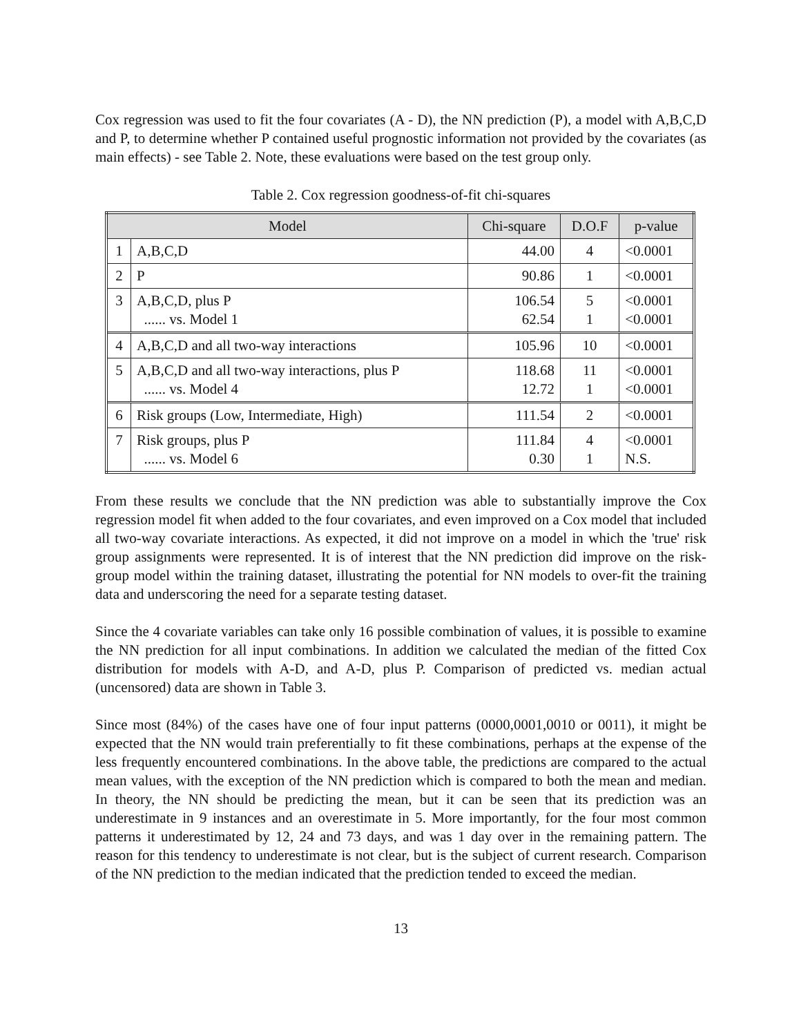Cox regression was used to fit the four covariates (A - D), the NN prediction (P), a model with A,B,C,D and P, to determine whether P contained useful prognostic information not provided by the covariates (as main effects) - see Table 2. Note, these evaluations were based on the test group only.
Table 2. Cox regression goodness-of-fit chi-squares
| Model | | Chi-square | D.O.F | p-value |
| --- | --- | --- | --- | --- |
| 1 | A,B,C,D | 44.00 | 4 | <0.0001 |
| 2 | P | 90.86 | 1 | <0.0001 |
| 3 | A,B,C,D, plus P ...... vs. Model 1 | 106.54 62.54 | 5 1 | <0.0001 <0.0001 |
| 4 | A,B,C,D and all two-way interactions | 105.96 | 10 | <0.0001 |
| 5 | A,B,C,D and all two-way interactions, plus P ...... vs. Model 4 | 118.68 12.72 | 11 1 | <0.0001 <0.0001 |
| 6 | Risk groups (Low, Intermediate, High) | 111.54 | 2 | <0.0001 |
| 7 | Risk groups, plus P ...... vs. Model 6 | 111.84 0.30 | 4 1 | <0.0001 N.S. |
From these results we conclude that the NN prediction was able to substantially improve the Cox regression model fit when added to the four covariates, and even improved on a Cox model that included all two-way covariate interactions. As expected, it did not improve on a model in which the 'true' risk group assignments were represented. It is of interest that the NN prediction did improve on the risk-group model within the training dataset, illustrating the potential for NN models to over-fit the training data and underscoring the need for a separate testing dataset.
Since the 4 covariate variables can take only 16 possible combination of values, it is possible to examine the NN prediction for all input combinations. In addition we calculated the median of the fitted Cox distribution for models with A-D, and A-D, plus P. Comparison of predicted vs. median actual (uncensored) data are shown in Table 3.
Since most (84%) of the cases have one of four input patterns (0000,0001,0010 or 0011), it might be expected that the NN would train preferentially to fit these combinations, perhaps at the expense of the less frequently encountered combinations. In the above table, the predictions are compared to the actual mean values, with the exception of the NN prediction which is compared to both the mean and median. In theory, the NN should be predicting the mean, but it can be seen that its prediction was an underestimate in 9 instances and an overestimate in 5. More importantly, for the four most common patterns it underestimated by 12, 24 and 73 days, and was 1 day over in the remaining pattern. The reason for this tendency to underestimate is not clear, but is the subject of current research. Comparison of the NN prediction to the median indicated that the prediction tended to exceed the median.
13